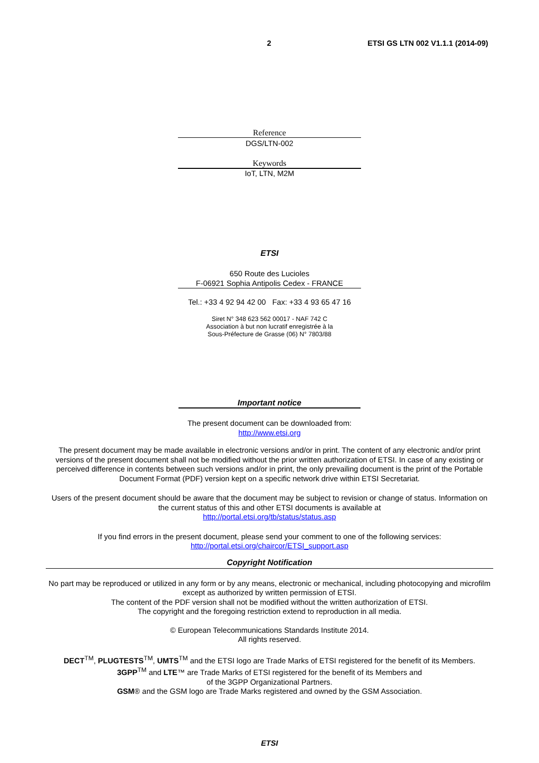2 ETSI GS LTN 002 V1.1.1 (2014-09)
Reference
DGS/LTN-002
Keywords
IoT, LTN, M2M
ETSI
650 Route des Lucioles
F-06921 Sophia Antipolis Cedex - FRANCE
Tel.: +33 4 92 94 42 00 Fax: +33 4 93 65 47 16
Siret N° 348 623 562 00017 - NAF 742 C
Association à but non lucratif enregistrée à la
Sous-Préfecture de Grasse (06) N° 7803/88
Important notice
The present document can be downloaded from:
http://www.etsi.org
The present document may be made available in electronic versions and/or in print. The content of any electronic and/or print versions of the present document shall not be modified without the prior written authorization of ETSI. In case of any existing or perceived difference in contents between such versions and/or in print, the only prevailing document is the print of the Portable Document Format (PDF) version kept on a specific network drive within ETSI Secretariat.
Users of the present document should be aware that the document may be subject to revision or change of status. Information on the current status of this and other ETSI documents is available at
http://portal.etsi.org/tb/status/status.asp
If you find errors in the present document, please send your comment to one of the following services:
http://portal.etsi.org/chaircor/ETSI_support.asp
Copyright Notification
No part may be reproduced or utilized in any form or by any means, electronic or mechanical, including photocopying and microfilm except as authorized by written permission of ETSI.
The content of the PDF version shall not be modified without the written authorization of ETSI.
The copyright and the foregoing restriction extend to reproduction in all media.
© European Telecommunications Standards Institute 2014.
All rights reserved.
DECT<sup>TM</sup>, PLUGTESTS<sup>TM</sup>, UMTS<sup>TM</sup> and the ETSI logo are Trade Marks of ETSI registered for the benefit of its Members.
3GPP<sup>TM</sup> and LTE™ are Trade Marks of ETSI registered for the benefit of its Members and
of the 3GPP Organizational Partners.
GSM® and the GSM logo are Trade Marks registered and owned by the GSM Association.
ETSI